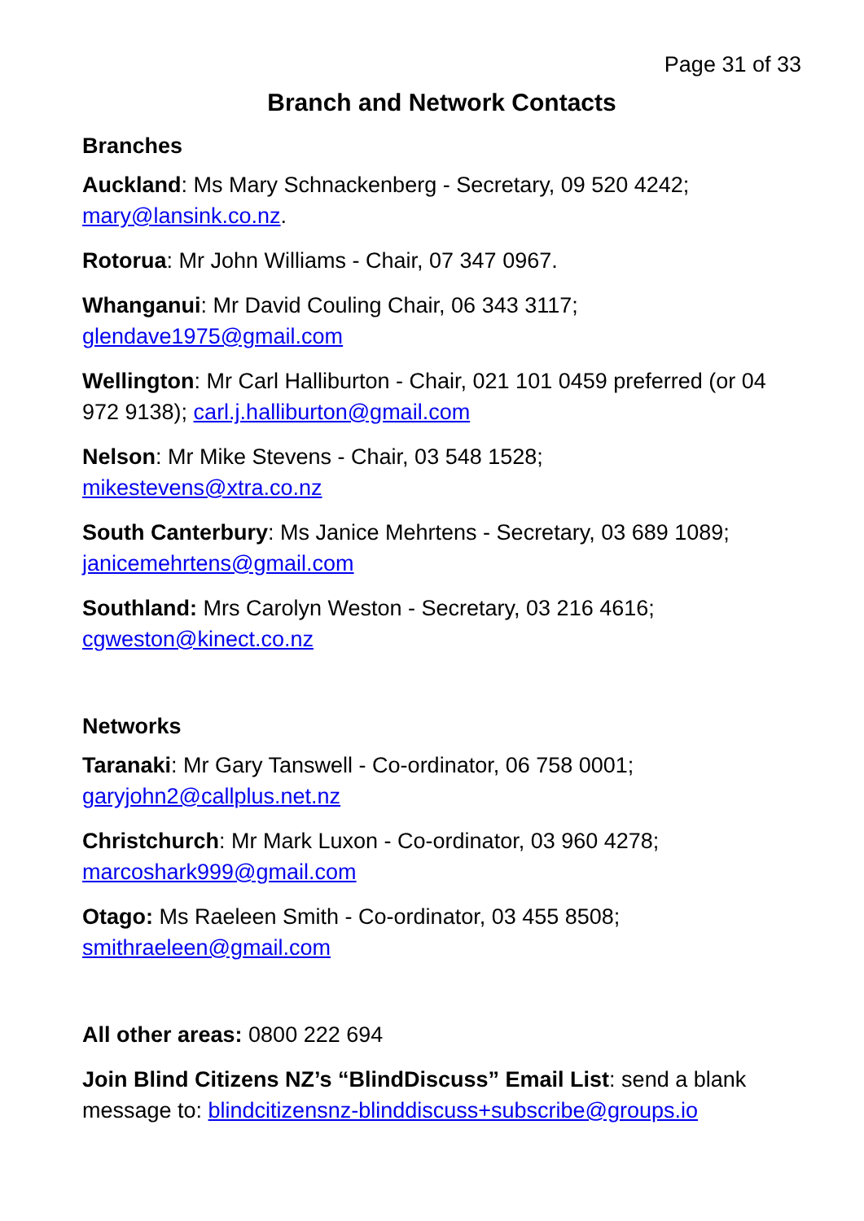Page 31 of 33
Branch and Network Contacts
Branches
Auckland: Ms Mary Schnackenberg - Secretary, 09 520 4242; mary@lansink.co.nz.
Rotorua: Mr John Williams - Chair, 07 347 0967.
Whanganui: Mr David Couling Chair, 06 343 3117;
glendave1975@gmail.com
Wellington: Mr Carl Halliburton - Chair, 021 101 0459 preferred (or 04 972 9138); carl.j.halliburton@gmail.com
Nelson: Mr Mike Stevens - Chair, 03 548 1528;
mikestevens@xtra.co.nz
South Canterbury: Ms Janice Mehrtens - Secretary, 03 689 1089; janicemehrtens@gmail.com
Southland: Mrs Carolyn Weston - Secretary, 03 216 4616;
cgweston@kinect.co.nz
Networks
Taranaki: Mr Gary Tanswell - Co-ordinator, 06 758 0001;
garyjohn2@callplus.net.nz
Christchurch: Mr Mark Luxon - Co-ordinator, 03 960 4278;
marcoshark999@gmail.com
Otago: Ms Raeleen Smith - Co-ordinator, 03 455 8508;
smithraeleen@gmail.com
All other areas: 0800 222 694
Join Blind Citizens NZ’s “BlindDiscuss” Email List: send a blank message to: blindcitizensnz-blinddiscuss+subscribe@groups.io